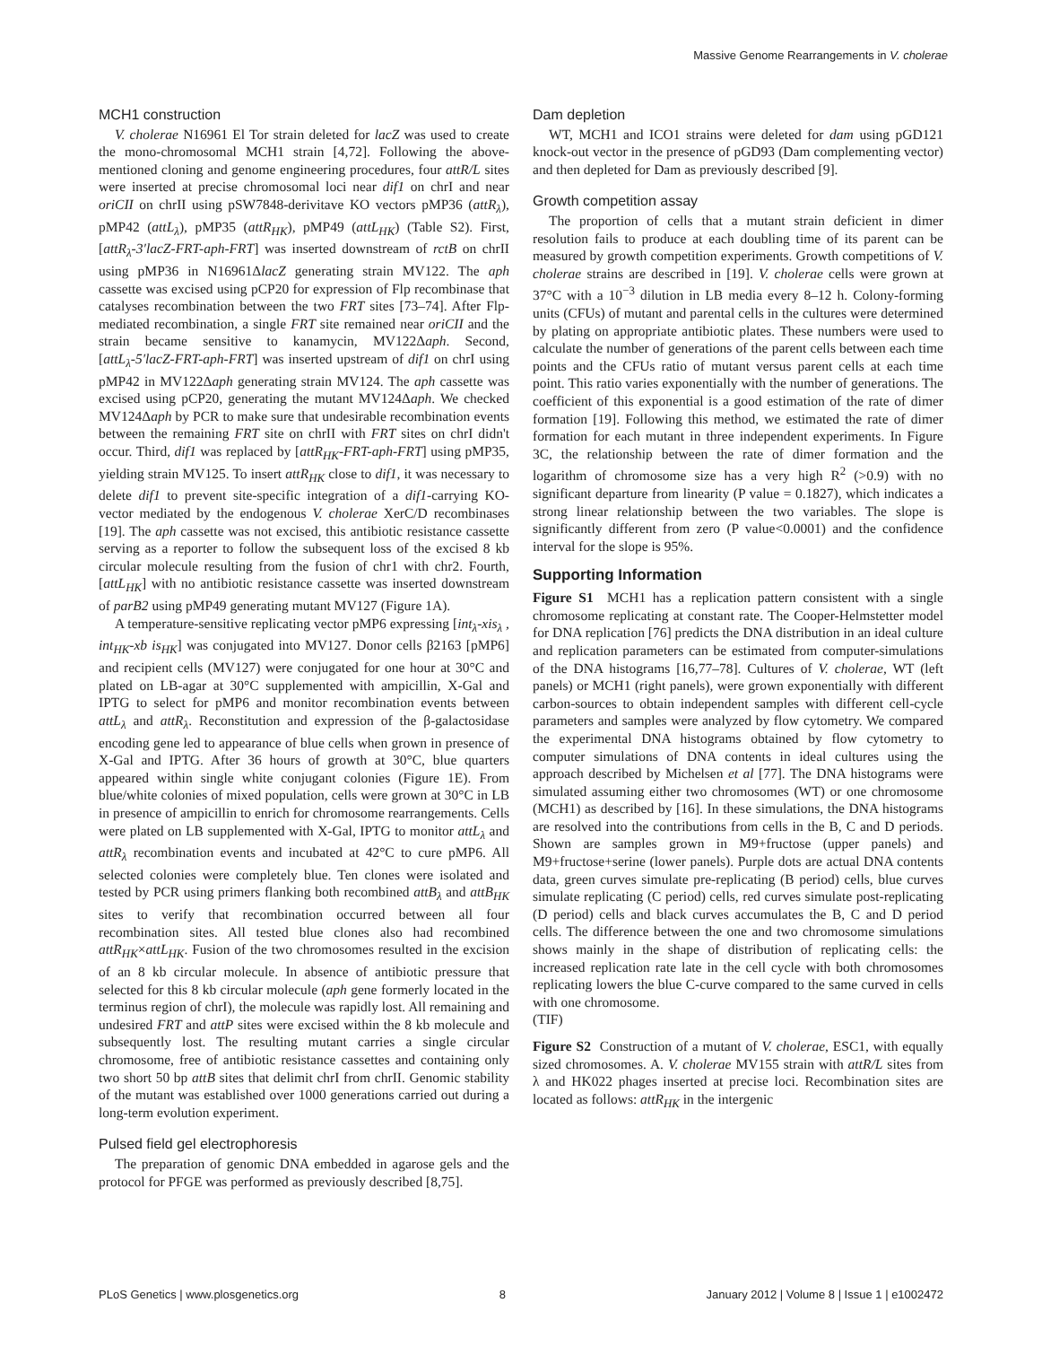Massive Genome Rearrangements in V. cholerae
MCH1 construction
V. cholerae N16961 El Tor strain deleted for lacZ was used to create the mono-chromosomal MCH1 strain [4,72]. Following the above-mentioned cloning and genome engineering procedures, four attR/L sites were inserted at precise chromosomal loci near dif1 on chrI and near oriCII on chrII using pSW7848-derivitave KO vectors pMP36 (attR<sub>λ</sub>), pMP42 (attL<sub>λ</sub>), pMP35 (attR<sub>HK</sub>), pMP49 (attL<sub>HK</sub>) (Table S2). First, [attR<sub>λ</sub>-3′lacZ-FRT-aph-FRT] was inserted downstream of rctB on chrII using pMP36 in N16961ΔlacZ generating strain MV122. The aph cassette was excised using pCP20 for expression of Flp recombinase that catalyses recombination between the two FRT sites [73–74]. After Flp-mediated recombination, a single FRT site remained near oriCII and the strain became sensitive to kanamycin, MV122Δaph. Second, [attL<sub>λ</sub>-5′lacZ-FRT-aph-FRT] was inserted upstream of dif1 on chrI using pMP42 in MV122Δaph generating strain MV124. The aph cassette was excised using pCP20, generating the mutant MV124Δaph. We checked MV124Δaph by PCR to make sure that undesirable recombination events between the remaining FRT site on chrII with FRT sites on chrI didn't occur. Third, dif1 was replaced by [attR<sub>HK</sub>-FRT-aph-FRT] using pMP35, yielding strain MV125. To insert attR<sub>HK</sub> close to dif1, it was necessary to delete dif1 to prevent site-specific integration of a dif1-carrying KO-vector mediated by the endogenous V. cholerae XerC/D recombinases [19]. The aph cassette was not excised, this antibiotic resistance cassette serving as a reporter to follow the subsequent loss of the excised 8 kb circular molecule resulting from the fusion of chr1 with chr2. Fourth, [attL<sub>HK</sub>] with no antibiotic resistance cassette was inserted downstream of parB2 using pMP49 generating mutant MV127 (Figure 1A).
A temperature-sensitive replicating vector pMP6 expressing [int<sub>λ</sub>-xis<sub>λ</sub> , int<sub>HK</sub>-xb is<sub>HK</sub>] was conjugated into MV127. Donor cells β2163 [pMP6] and recipient cells (MV127) were conjugated for one hour at 30°C and plated on LB-agar at 30°C supplemented with ampicillin, X-Gal and IPTG to select for pMP6 and monitor recombination events between attL<sub>λ</sub> and attR<sub>λ</sub>. Reconstitution and expression of the β-galactosidase encoding gene led to appearance of blue cells when grown in presence of X-Gal and IPTG. After 36 hours of growth at 30°C, blue quarters appeared within single white conjugant colonies (Figure 1E). From blue/white colonies of mixed population, cells were grown at 30°C in LB in presence of ampicillin to enrich for chromosome rearrangements. Cells were plated on LB supplemented with X-Gal, IPTG to monitor attL<sub>λ</sub> and attR<sub>λ</sub> recombination events and incubated at 42°C to cure pMP6. All selected colonies were completely blue. Ten clones were isolated and tested by PCR using primers flanking both recombined attB<sub>λ</sub> and attB<sub>HK</sub> sites to verify that recombination occurred between all four recombination sites. All tested blue clones also had recombined attR<sub>HK</sub>×attL<sub>HK</sub>. Fusion of the two chromosomes resulted in the excision of an 8 kb circular molecule. In absence of antibiotic pressure that selected for this 8 kb circular molecule (aph gene formerly located in the terminus region of chrI), the molecule was rapidly lost. All remaining and undesired FRT and attP sites were excised within the 8 kb molecule and subsequently lost. The resulting mutant carries a single circular chromosome, free of antibiotic resistance cassettes and containing only two short 50 bp attB sites that delimit chrI from chrII. Genomic stability of the mutant was established over 1000 generations carried out during a long-term evolution experiment.
Pulsed field gel electrophoresis
The preparation of genomic DNA embedded in agarose gels and the protocol for PFGE was performed as previously described [8,75].
Dam depletion
WT, MCH1 and ICO1 strains were deleted for dam using pGD121 knock-out vector in the presence of pGD93 (Dam complementing vector) and then depleted for Dam as previously described [9].
Growth competition assay
The proportion of cells that a mutant strain deficient in dimer resolution fails to produce at each doubling time of its parent can be measured by growth competition experiments. Growth competitions of V. cholerae strains are described in [19]. V. cholerae cells were grown at 37°C with a 10<sup>−3</sup> dilution in LB media every 8–12 h. Colony-forming units (CFUs) of mutant and parental cells in the cultures were determined by plating on appropriate antibiotic plates. These numbers were used to calculate the number of generations of the parent cells between each time points and the CFUs ratio of mutant versus parent cells at each time point. This ratio varies exponentially with the number of generations. The coefficient of this exponential is a good estimation of the rate of dimer formation [19]. Following this method, we estimated the rate of dimer formation for each mutant in three independent experiments. In Figure 3C, the relationship between the rate of dimer formation and the logarithm of chromosome size has a very high R<sup>2</sup> (>0.9) with no significant departure from linearity (P value = 0.1827), which indicates a strong linear relationship between the two variables. The slope is significantly different from zero (P value<0.0001) and the confidence interval for the slope is 95%.
Supporting Information
Figure S1 MCH1 has a replication pattern consistent with a single chromosome replicating at constant rate. The Cooper-Helmstetter model for DNA replication [76] predicts the DNA distribution in an ideal culture and replication parameters can be estimated from computer-simulations of the DNA histograms [16,77–78]. Cultures of V. cholerae, WT (left panels) or MCH1 (right panels), were grown exponentially with different carbon-sources to obtain independent samples with different cell-cycle parameters and samples were analyzed by flow cytometry. We compared the experimental DNA histograms obtained by flow cytometry to computer simulations of DNA contents in ideal cultures using the approach described by Michelsen et al [77]. The DNA histograms were simulated assuming either two chromosomes (WT) or one chromosome (MCH1) as described by [16]. In these simulations, the DNA histograms are resolved into the contributions from cells in the B, C and D periods. Shown are samples grown in M9+fructose (upper panels) and M9+fructose+serine (lower panels). Purple dots are actual DNA contents data, green curves simulate pre-replicating (B period) cells, blue curves simulate replicating (C period) cells, red curves simulate post-replicating (D period) cells and black curves accumulates the B, C and D period cells. The difference between the one and two chromosome simulations shows mainly in the shape of distribution of replicating cells: the increased replication rate late in the cell cycle with both chromosomes replicating lowers the blue C-curve compared to the same curved in cells with one chromosome.
(TIF)
Figure S2 Construction of a mutant of V. cholerae, ESC1, with equally sized chromosomes. A. V. cholerae MV155 strain with attR/L sites from λ and HK022 phages inserted at precise loci. Recombination sites are located as follows: attR<sub>HK</sub> in the intergenic
PLoS Genetics | www.plosgenetics.org 8 January 2012 | Volume 8 | Issue 1 | e1002472